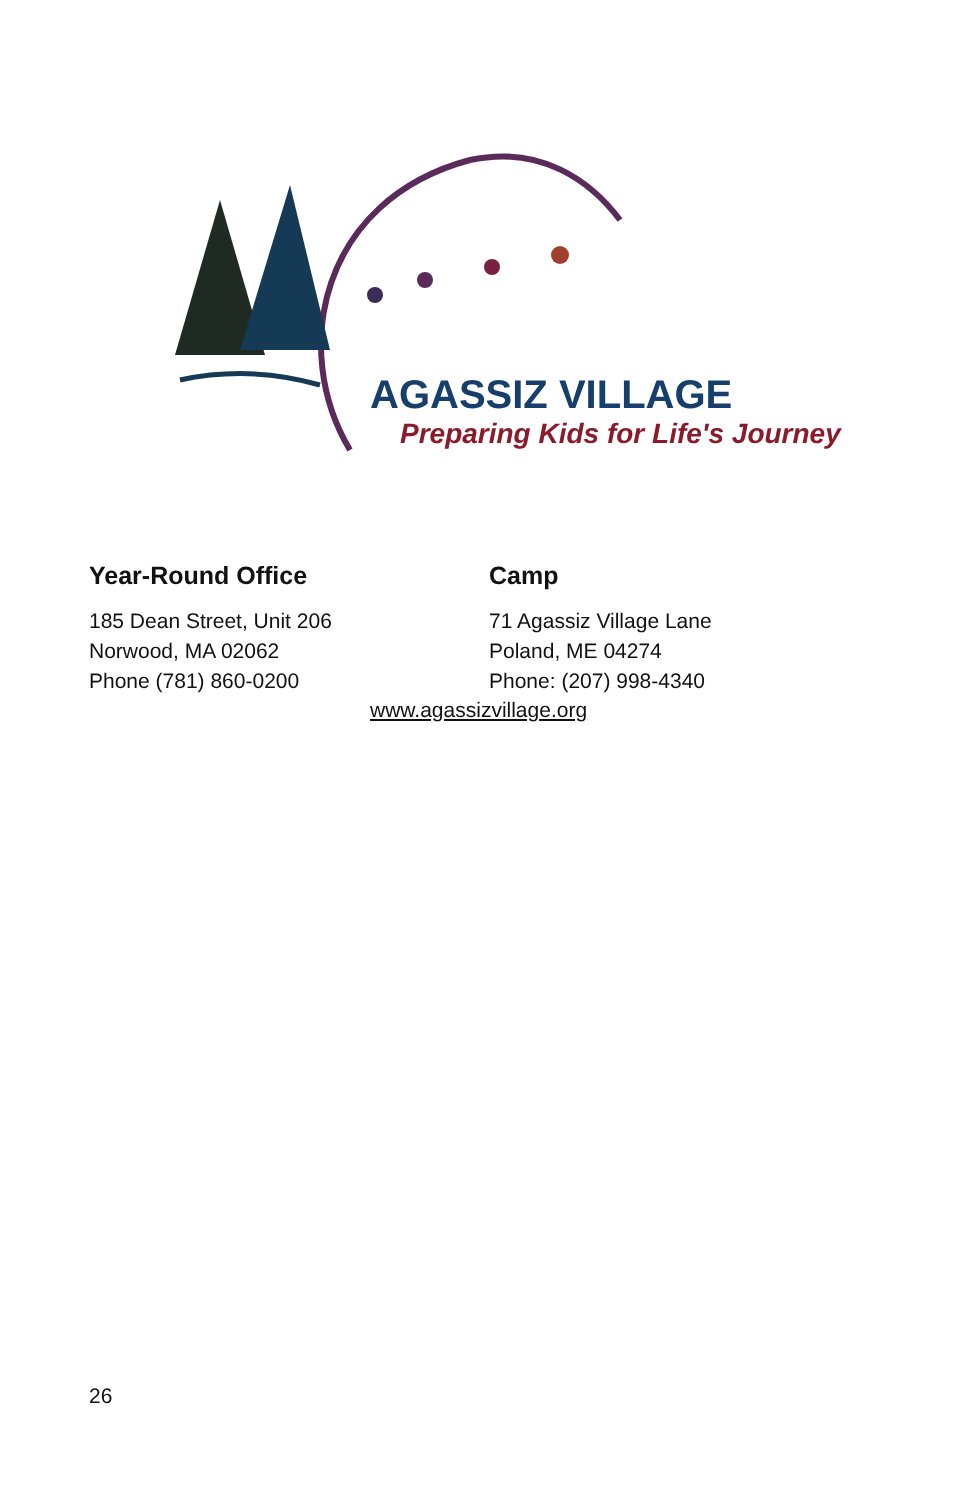AGASSIZ VILLAGE
Preparing Kids for Life's Journey
Year-Round Office
185 Dean Street, Unit 206
Norwood, MA 02062
Phone (781) 860-0200
Camp
71 Agassiz Village Lane
Poland, ME 04274
Phone: (207) 998-4340
www.agassizvillage.org
26